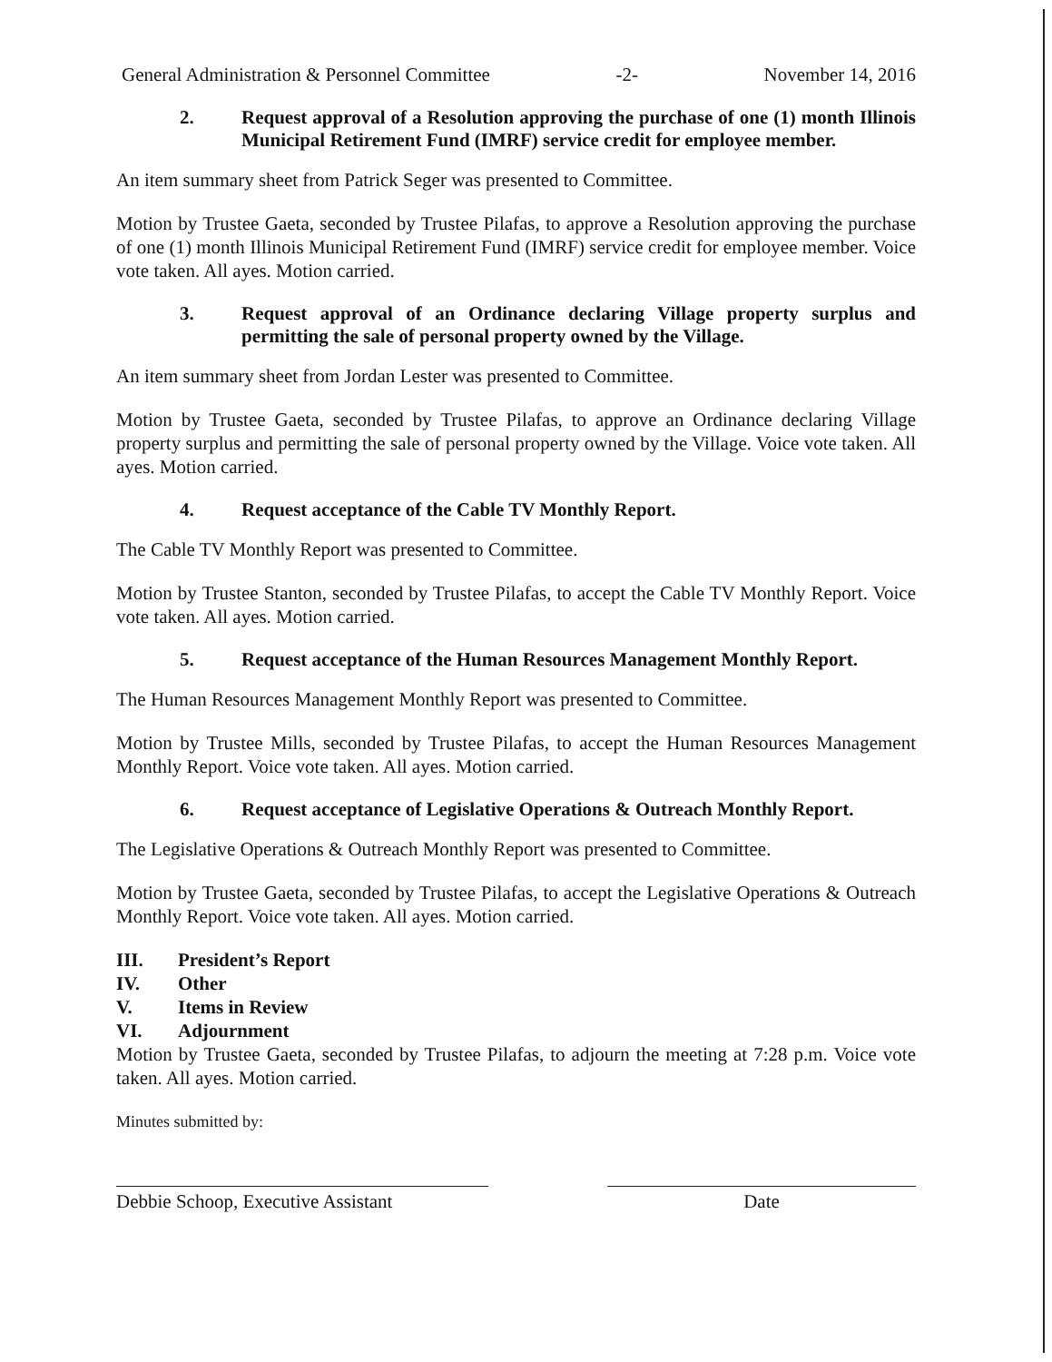General Administration & Personnel Committee -2- November 14, 2016
2. Request approval of a Resolution approving the purchase of one (1) month Illinois Municipal Retirement Fund (IMRF) service credit for employee member.
An item summary sheet from Patrick Seger was presented to Committee.
Motion by Trustee Gaeta, seconded by Trustee Pilafas, to approve a Resolution approving the purchase of one (1) month Illinois Municipal Retirement Fund (IMRF) service credit for employee member. Voice vote taken. All ayes. Motion carried.
3. Request approval of an Ordinance declaring Village property surplus and permitting the sale of personal property owned by the Village.
An item summary sheet from Jordan Lester was presented to Committee.
Motion by Trustee Gaeta, seconded by Trustee Pilafas, to approve an Ordinance declaring Village property surplus and permitting the sale of personal property owned by the Village. Voice vote taken. All ayes. Motion carried.
4. Request acceptance of the Cable TV Monthly Report.
The Cable TV Monthly Report was presented to Committee.
Motion by Trustee Stanton, seconded by Trustee Pilafas, to accept the Cable TV Monthly Report. Voice vote taken. All ayes. Motion carried.
5. Request acceptance of the Human Resources Management Monthly Report.
The Human Resources Management Monthly Report was presented to Committee.
Motion by Trustee Mills, seconded by Trustee Pilafas, to accept the Human Resources Management Monthly Report. Voice vote taken. All ayes. Motion carried.
6. Request acceptance of Legislative Operations & Outreach Monthly Report.
The Legislative Operations & Outreach Monthly Report was presented to Committee.
Motion by Trustee Gaeta, seconded by Trustee Pilafas, to accept the Legislative Operations & Outreach Monthly Report. Voice vote taken. All ayes. Motion carried.
III. President’s Report
IV. Other
V. Items in Review
VI. Adjournment
Motion by Trustee Gaeta, seconded by Trustee Pilafas, to adjourn the meeting at 7:28 p.m. Voice vote taken. All ayes. Motion carried.
Minutes submitted by:
Debbie Schoop, Executive Assistant
Date